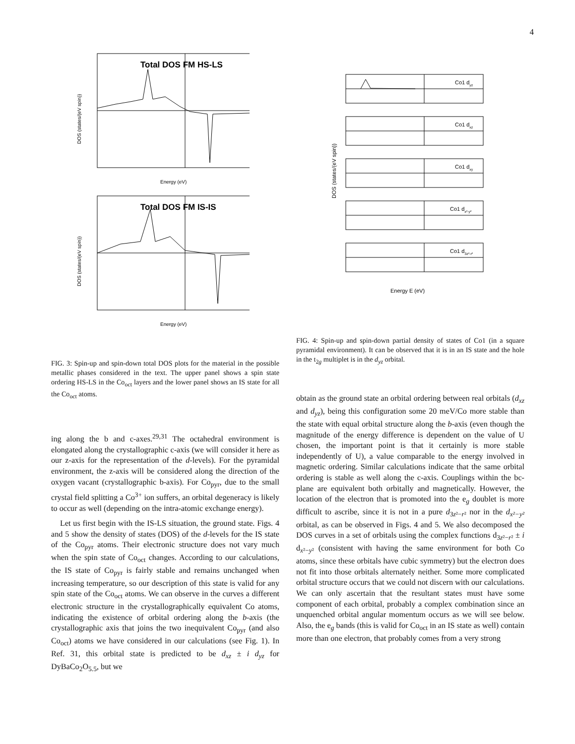4
Total DOS FM HS-LS
DOS (states/(eV spin))
Energy (eV)
Total DOS FM IS-IS
DOS (states/(eV spin))
Energy (eV)
FIG. 3: Spin-up and spin-down total DOS plots for the material in the possible metallic phases considered in the text. The upper panel shows a spin state ordering HS-LS in the Co<sub>oct</sub> layers and the lower panel shows an IS state for all the Co<sub>oct</sub> atoms.
ing along the b and c-axes.<sup>29,31</sup> The octahedral environment is elongated along the crystallographic c-axis (we will consider it here as our z-axis for the representation of the d-levels). For the pyramidal environment, the z-axis will be considered along the direction of the oxygen vacant (crystallographic b-axis). For Co<sub>pyr</sub>, due to the small crystal field splitting a Co<sup>3+</sup> ion suffers, an orbital degeneracy is likely to occur as well (depending on the intra-atomic exchange energy).
Let us first begin with the IS-LS situation, the ground state. Figs. 4 and 5 show the density of states (DOS) of the d-levels for the IS state of the Co<sub>pyr</sub> atoms. Their electronic structure does not vary much when the spin state of Co<sub>oct</sub> changes. According to our calculations, the IS state of Co<sub>pyr</sub> is fairly stable and remains unchanged when increasing temperature, so our description of this state is valid for any spin state of the Co<sub>oct</sub> atoms. We can observe in the curves a different electronic structure in the crystallographically equivalent Co atoms, indicating the existence of orbital ordering along the b-axis (the crystallographic axis that joins the two inequivalent Co<sub>pyr</sub> (and also Co<sub>oct</sub>) atoms we have considered in our calculations (see Fig. 1). In Ref. 31, this orbital state is predicted to be d<sub>xz</sub> ± i d<sub>yz</sub> for DyBaCo<sub>2</sub>O<sub>5.5</sub>, but we
Co1 dyz
Co1 dxz
Co1 dxy
Co1 dx²-y²
Co1 d3z²-r²
DOS (states/(eV spin))
Energy E (eV)
FIG. 4: Spin-up and spin-down partial density of states of Co1 (in a square pyramidal environment). It can be observed that it is in an IS state and the hole in the t<sub>2g</sub> multiplet is in the d<sub>yz</sub> orbital.
obtain as the ground state an orbital ordering between real orbitals (d<sub>xz</sub> and d<sub>yz</sub>), being this configuration some 20 meV/Co more stable than the state with equal orbital structure along the b-axis (even though the magnitude of the energy difference is dependent on the value of U chosen, the important point is that it certainly is more stable independently of U), a value comparable to the energy involved in magnetic ordering. Similar calculations indicate that the same orbital ordering is stable as well along the c-axis. Couplings within the bc-plane are equivalent both orbitally and magnetically. However, the location of the electron that is promoted into the e<sub>g</sub> doublet is more difficult to ascribe, since it is not in a pure d<sub>3z²−r²</sub> nor in the d<sub>x²−y²</sub> orbital, as can be observed in Figs. 4 and 5. We also decomposed the DOS curves in a set of orbitals using the complex functions d<sub>3z²−r²</sub> ± i d<sub>x²−y²</sub> (consistent with having the same environment for both Co atoms, since these orbitals have cubic symmetry) but the electron does not fit into those orbitals alternately neither. Some more complicated orbital structure occurs that we could not discern with our calculations. We can only ascertain that the resultant states must have some component of each orbital, probably a complex combination since an unquenched orbital angular momentum occurs as we will see below. Also, the e<sub>g</sub> bands (this is valid for Co<sub>oct</sub> in an IS state as well) contain more than one electron, that probably comes from a very strong